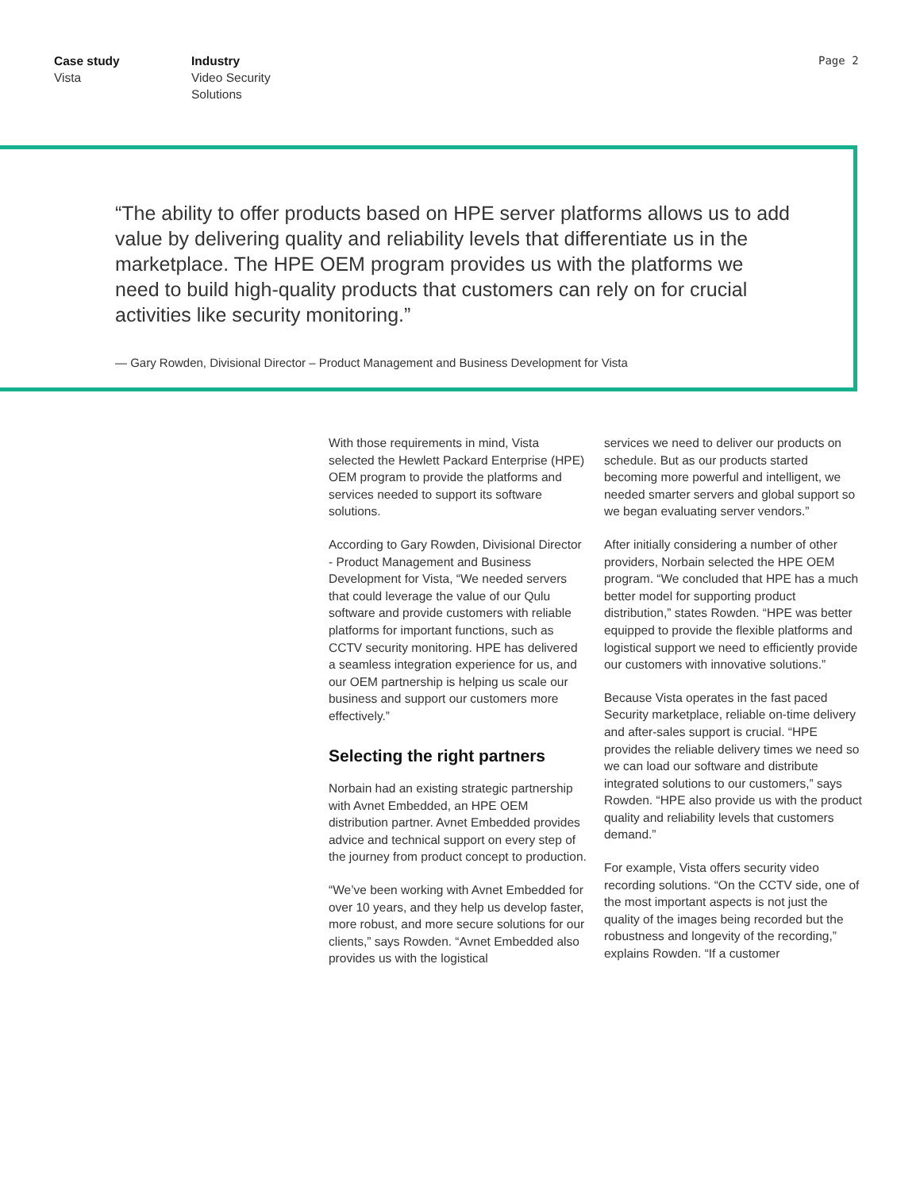Case study
Vista
Industry
Video Security
Solutions
Page 2
“The ability to offer products based on HPE server platforms allows us to add value by delivering quality and reliability levels that differentiate us in the marketplace. The HPE OEM program provides us with the platforms we need to build high-quality products that customers can rely on for crucial activities like security monitoring.”
— Gary Rowden, Divisional Director – Product Management and Business Development for Vista
With those requirements in mind, Vista selected the Hewlett Packard Enterprise (HPE) OEM program to provide the platforms and services needed to support its software solutions.
According to Gary Rowden, Divisional Director - Product Management and Business Development for Vista, “We needed servers that could leverage the value of our Qulu software and provide customers with reliable platforms for important functions, such as CCTV security monitoring. HPE has delivered a seamless integration experience for us, and our OEM partnership is helping us scale our business and support our customers more effectively.”
Selecting the right partners
Norbain had an existing strategic partnership with Avnet Embedded, an HPE OEM distribution partner. Avnet Embedded provides advice and technical support on every step of the journey from product concept to production.
“We’ve been working with Avnet Embedded for over 10 years, and they help us develop faster, more robust, and more secure solutions for our clients,” says Rowden. “Avnet Embedded also provides us with the logistical
services we need to deliver our products on schedule. But as our products started becoming more powerful and intelligent, we needed smarter servers and global support so we began evaluating server vendors.”
After initially considering a number of other providers, Norbain selected the HPE OEM program. “We concluded that HPE has a much better model for supporting product distribution,” states Rowden. “HPE was better equipped to provide the flexible platforms and logistical support we need to efficiently provide our customers with innovative solutions.”
Because Vista operates in the fast paced Security marketplace, reliable on-time delivery and after-sales support is crucial. “HPE provides the reliable delivery times we need so we can load our software and distribute integrated solutions to our customers,” says Rowden. “HPE also provide us with the product quality and reliability levels that customers demand.”
For example, Vista offers security video recording solutions. “On the CCTV side, one of the most important aspects is not just the quality of the images being recorded but the robustness and longevity of the recording,” explains Rowden. “If a customer